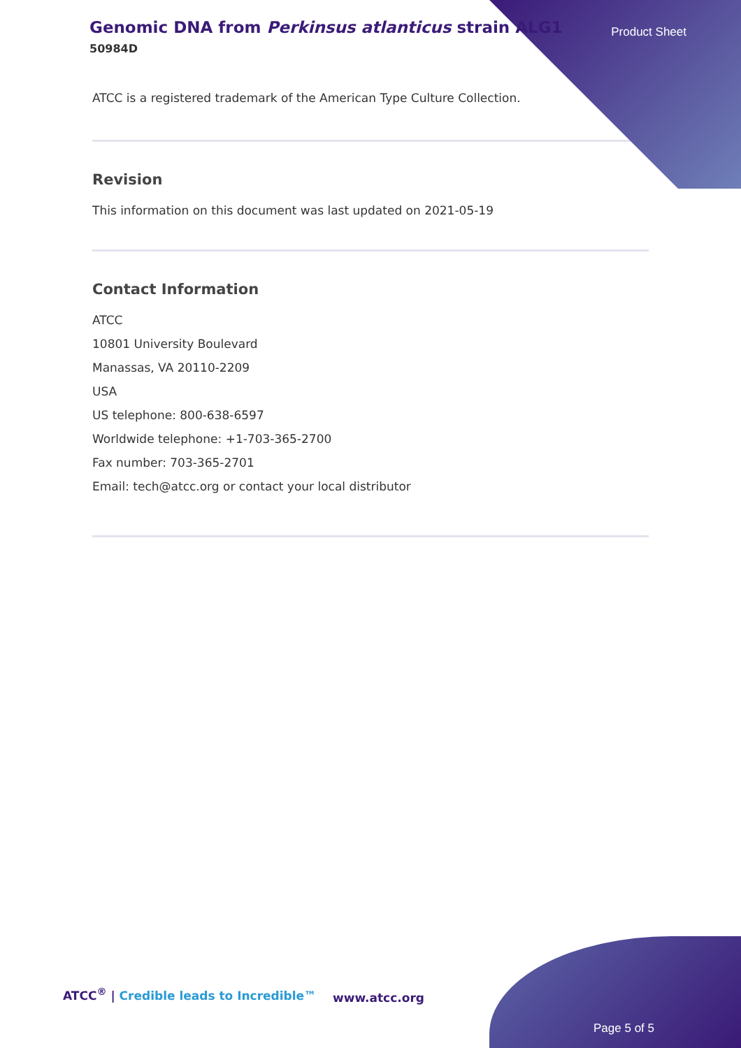Genomic DNA from Perkinsus atlanticus strain ALG1
50984D
Product Sheet
ATCC is a registered trademark of the American Type Culture Collection.
Revision
This information on this document was last updated on 2021-05-19
Contact Information
ATCC
10801 University Boulevard
Manassas, VA 20110-2209
USA
US telephone: 800-638-6597
Worldwide telephone: +1-703-365-2700
Fax number: 703-365-2701
Email: tech@atcc.org or contact your local distributor
ATCC<sup>®</sup> | Credible leads to Incredible™
www.atcc.org
Page 5 of 5